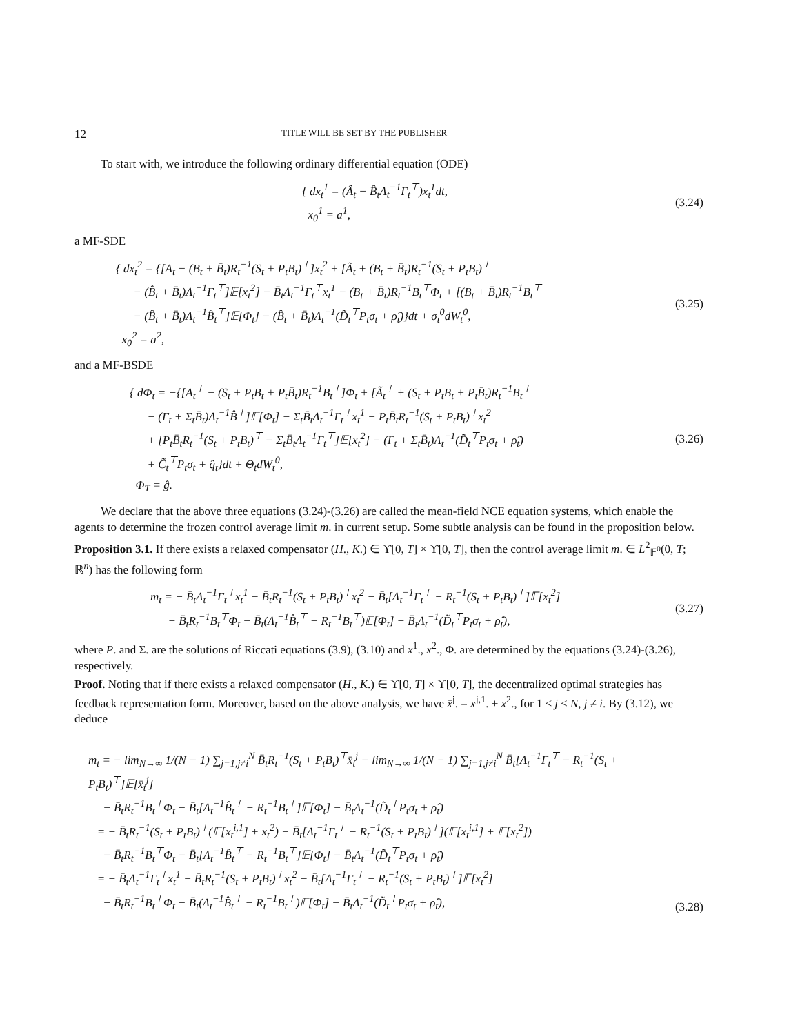12 TITLE WILL BE SET BY THE PUBLISHER
To start with, we introduce the following ordinary differential equation (ODE)
{ dx<sub>t</sub><sup>1</sup> = (Â<sub>t</sub> − B̂<sub>t</sub>Λ<sub>t</sub><sup>−1</sup>Γ<sub>t</sub><sup>⊤</sup>)x<sub>t</sub><sup>1</sup>dt,
x<sub>0</sub><sup>1</sup> = a<sup>1</sup>,
(3.24)
a MF-SDE
{ dx<sub>t</sub><sup>2</sup> = {[A<sub>t</sub> − (B<sub>t</sub> + B̄<sub>t</sub>)R<sub>t</sub><sup>−1</sup>(S<sub>t</sub> + P<sub>t</sub>B<sub>t</sub>)<sup>⊤</sup>]x<sub>t</sub><sup>2</sup> + [Ã<sub>t</sub> + (B<sub>t</sub> + B̄<sub>t</sub>)R<sub>t</sub><sup>−1</sup>(S<sub>t</sub> + P<sub>t</sub>B<sub>t</sub>)<sup>⊤</sup>
− (B̂<sub>t</sub> + B̄<sub>t</sub>)Λ<sub>t</sub><sup>−1</sup>Γ<sub>t</sub><sup>⊤</sup>]𝔼[x<sub>t</sub><sup>2</sup>] − B̄<sub>t</sub>Λ<sub>t</sub><sup>−1</sup>Γ<sub>t</sub><sup>⊤</sup>x<sub>t</sub><sup>1</sup> − (B<sub>t</sub> + B̄<sub>t</sub>)R<sub>t</sub><sup>−1</sup>B<sub>t</sub><sup>⊤</sup>Φ<sub>t</sub> + [(B<sub>t</sub> + B̄<sub>t</sub>)R<sub>t</sub><sup>−1</sup>B<sub>t</sub><sup>⊤</sup>
− (B̂<sub>t</sub> + B̄<sub>t</sub>)Λ<sub>t</sub><sup>−1</sup>B̂<sub>t</sub><sup>⊤</sup>]𝔼[Φ<sub>t</sub>] − (B̂<sub>t</sub> + B̄<sub>t</sub>)Λ<sub>t</sub><sup>−1</sup>(D̃<sub>t</sub><sup>⊤</sup>P<sub>t</sub>σ<sub>t</sub> + ρ̂<sub>t</sub>)}dt + σ<sub>t</sub><sup>0</sup>dW<sub>t</sub><sup>0</sup>,
x<sub>0</sub><sup>2</sup> = a<sup>2</sup>,
(3.25)
and a MF-BSDE
{ dΦ<sub>t</sub> = −{[A<sub>t</sub><sup>⊤</sup> − (S<sub>t</sub> + P<sub>t</sub>B<sub>t</sub> + P<sub>t</sub>B̄<sub>t</sub>)R<sub>t</sub><sup>−1</sup>B<sub>t</sub><sup>⊤</sup>]Φ<sub>t</sub> + [Ã<sub>t</sub><sup>⊤</sup> + (S<sub>t</sub> + P<sub>t</sub>B<sub>t</sub> + P<sub>t</sub>B̄<sub>t</sub>)R<sub>t</sub><sup>−1</sup>B<sub>t</sub><sup>⊤</sup>
− (Γ<sub>t</sub> + Σ<sub>t</sub>B̄<sub>t</sub>)Λ<sub>t</sub><sup>−1</sup>B̂<sup>⊤</sup>]𝔼[Φ<sub>t</sub>] − Σ<sub>t</sub>B̄<sub>t</sub>Λ<sub>t</sub><sup>−1</sup>Γ<sub>t</sub><sup>⊤</sup>x<sub>t</sub><sup>1</sup> − P<sub>t</sub>B̄<sub>t</sub>R<sub>t</sub><sup>−1</sup>(S<sub>t</sub> + P<sub>t</sub>B<sub>t</sub>)<sup>⊤</sup>x<sub>t</sub><sup>2</sup>
+ [P<sub>t</sub>B̄<sub>t</sub>R<sub>t</sub><sup>−1</sup>(S<sub>t</sub> + P<sub>t</sub>B<sub>t</sub>)<sup>⊤</sup> − Σ<sub>t</sub>B̄<sub>t</sub>Λ<sub>t</sub><sup>−1</sup>Γ<sub>t</sub><sup>⊤</sup>]𝔼[x<sub>t</sub><sup>2</sup>] − (Γ<sub>t</sub> + Σ<sub>t</sub>B̄<sub>t</sub>)Λ<sub>t</sub><sup>−1</sup>(D̃<sub>t</sub><sup>⊤</sup>P<sub>t</sub>σ<sub>t</sub> + ρ̂<sub>t</sub>)
+ C̃<sub>t</sub><sup>⊤</sup>P<sub>t</sub>σ<sub>t</sub> + q̂<sub>t</sub>}dt + Θ<sub>t</sub>dW<sub>t</sub><sup>0</sup>,
Φ<sub>T</sub> = ĝ.
(3.26)
We declare that the above three equations (3.24)-(3.26) are called the mean-field NCE equation systems, which enable the agents to determine the frozen control average limit m. in current setup. Some subtle analysis can be found in the proposition below.
Proposition 3.1. If there exists a relaxed compensator (H., K.) ∈ ϒ[0, T] × ϒ[0, T], then the control average limit m. ∈ L<sup>2</sup><sub>𝔽<sup>0</sup></sub>(0, T; ℝ<sup>n</sup>) has the following form
m<sub>t</sub> = − B̄<sub>t</sub>Λ<sub>t</sub><sup>−1</sup>Γ<sub>t</sub><sup>⊤</sup>x<sub>t</sub><sup>1</sup> − B̄<sub>t</sub>R<sub>t</sub><sup>−1</sup>(S<sub>t</sub> + P<sub>t</sub>B<sub>t</sub>)<sup>⊤</sup>x<sub>t</sub><sup>2</sup> − B̄<sub>t</sub>[Λ<sub>t</sub><sup>−1</sup>Γ<sub>t</sub><sup>⊤</sup> − R<sub>t</sub><sup>−1</sup>(S<sub>t</sub> + P<sub>t</sub>B<sub>t</sub>)<sup>⊤</sup>]𝔼[x<sub>t</sub><sup>2</sup>]
− B̄<sub>t</sub>R<sub>t</sub><sup>−1</sup>B<sub>t</sub><sup>⊤</sup>Φ<sub>t</sub> − B̄<sub>t</sub>(Λ<sub>t</sub><sup>−1</sup>B̂<sub>t</sub><sup>⊤</sup> − R<sub>t</sub><sup>−1</sup>B<sub>t</sub><sup>⊤</sup>)𝔼[Φ<sub>t</sub>] − B̄<sub>t</sub>Λ<sub>t</sub><sup>−1</sup>(D̃<sub>t</sub><sup>⊤</sup>P<sub>t</sub>σ<sub>t</sub> + ρ̂<sub>t</sub>),
(3.27)
where P. and Σ. are the solutions of Riccati equations (3.9), (3.10) and x<sup>1</sup>., x<sup>2</sup>., Φ. are determined by the equations (3.24)-(3.26), respectively.
Proof. Noting that if there exists a relaxed compensator (H., K.) ∈ ϒ[0, T] × ϒ[0, T], the decentralized optimal strategies has feedback representation form. Moreover, based on the above analysis, we have x̄<sup>j</sup>. = x<sup>j,1</sup>. + x<sup>2</sup>., for 1 ≤ j ≤ N, j ≠ i. By (3.12), we deduce
m<sub>t</sub> = − lim<sub>N→∞</sub> 1/(N − 1) ∑<sub>j=1,j≠i</sub><sup>N</sup> B̄<sub>t</sub>R<sub>t</sub><sup>−1</sup>(S<sub>t</sub> + P<sub>t</sub>B<sub>t</sub>)<sup>⊤</sup>x̄<sub>t</sub><sup>j</sup> − lim<sub>N→∞</sub> 1/(N − 1) ∑<sub>j=1,j≠i</sub><sup>N</sup> B̄<sub>t</sub>[Λ<sub>t</sub><sup>−1</sup>Γ<sub>t</sub><sup>⊤</sup> − R<sub>t</sub><sup>−1</sup>(S<sub>t</sub> + P<sub>t</sub>B<sub>t</sub>)<sup>⊤</sup>]𝔼[x̄<sub>t</sub><sup>j</sup>]
− B̄<sub>t</sub>R<sub>t</sub><sup>−1</sup>B<sub>t</sub><sup>⊤</sup>Φ<sub>t</sub> − B̄<sub>t</sub>[Λ<sub>t</sub><sup>−1</sup>B̂<sub>t</sub><sup>⊤</sup> − R<sub>t</sub><sup>−1</sup>B<sub>t</sub><sup>⊤</sup>]𝔼[Φ<sub>t</sub>] − B̄<sub>t</sub>Λ<sub>t</sub><sup>−1</sup>(D̃<sub>t</sub><sup>⊤</sup>P<sub>t</sub>σ<sub>t</sub> + ρ̂<sub>t</sub>)
= − B̄<sub>t</sub>R<sub>t</sub><sup>−1</sup>(S<sub>t</sub> + P<sub>t</sub>B<sub>t</sub>)<sup>⊤</sup>(𝔼[x<sub>t</sub><sup>i,1</sup>] + x<sub>t</sub><sup>2</sup>) − B̄<sub>t</sub>[Λ<sub>t</sub><sup>−1</sup>Γ<sub>t</sub><sup>⊤</sup> − R<sub>t</sub><sup>−1</sup>(S<sub>t</sub> + P<sub>t</sub>B<sub>t</sub>)<sup>⊤</sup>](𝔼[x<sub>t</sub><sup>i,1</sup>] + 𝔼[x<sub>t</sub><sup>2</sup>])
− B̄<sub>t</sub>R<sub>t</sub><sup>−1</sup>B<sub>t</sub><sup>⊤</sup>Φ<sub>t</sub> − B̄<sub>t</sub>[Λ<sub>t</sub><sup>−1</sup>B̂<sub>t</sub><sup>⊤</sup> − R<sub>t</sub><sup>−1</sup>B<sub>t</sub><sup>⊤</sup>]𝔼[Φ<sub>t</sub>] − B̄<sub>t</sub>Λ<sub>t</sub><sup>−1</sup>(D̃<sub>t</sub><sup>⊤</sup>P<sub>t</sub>σ<sub>t</sub> + ρ̂<sub>t</sub>)
= − B̄<sub>t</sub>Λ<sub>t</sub><sup>−1</sup>Γ<sub>t</sub><sup>⊤</sup>x<sub>t</sub><sup>1</sup> − B̄<sub>t</sub>R<sub>t</sub><sup>−1</sup>(S<sub>t</sub> + P<sub>t</sub>B<sub>t</sub>)<sup>⊤</sup>x<sub>t</sub><sup>2</sup> − B̄<sub>t</sub>[Λ<sub>t</sub><sup>−1</sup>Γ<sub>t</sub><sup>⊤</sup> − R<sub>t</sub><sup>−1</sup>(S<sub>t</sub> + P<sub>t</sub>B<sub>t</sub>)<sup>⊤</sup>]𝔼[x<sub>t</sub><sup>2</sup>]
− B̄<sub>t</sub>R<sub>t</sub><sup>−1</sup>B<sub>t</sub><sup>⊤</sup>Φ<sub>t</sub> − B̄<sub>t</sub>(Λ<sub>t</sub><sup>−1</sup>B̂<sub>t</sub><sup>⊤</sup> − R<sub>t</sub><sup>−1</sup>B<sub>t</sub><sup>⊤</sup>)𝔼[Φ<sub>t</sub>] − B̄<sub>t</sub>Λ<sub>t</sub><sup>−1</sup>(D̃<sub>t</sub><sup>⊤</sup>P<sub>t</sub>σ<sub>t</sub> + ρ̂<sub>t</sub>),
(3.28)